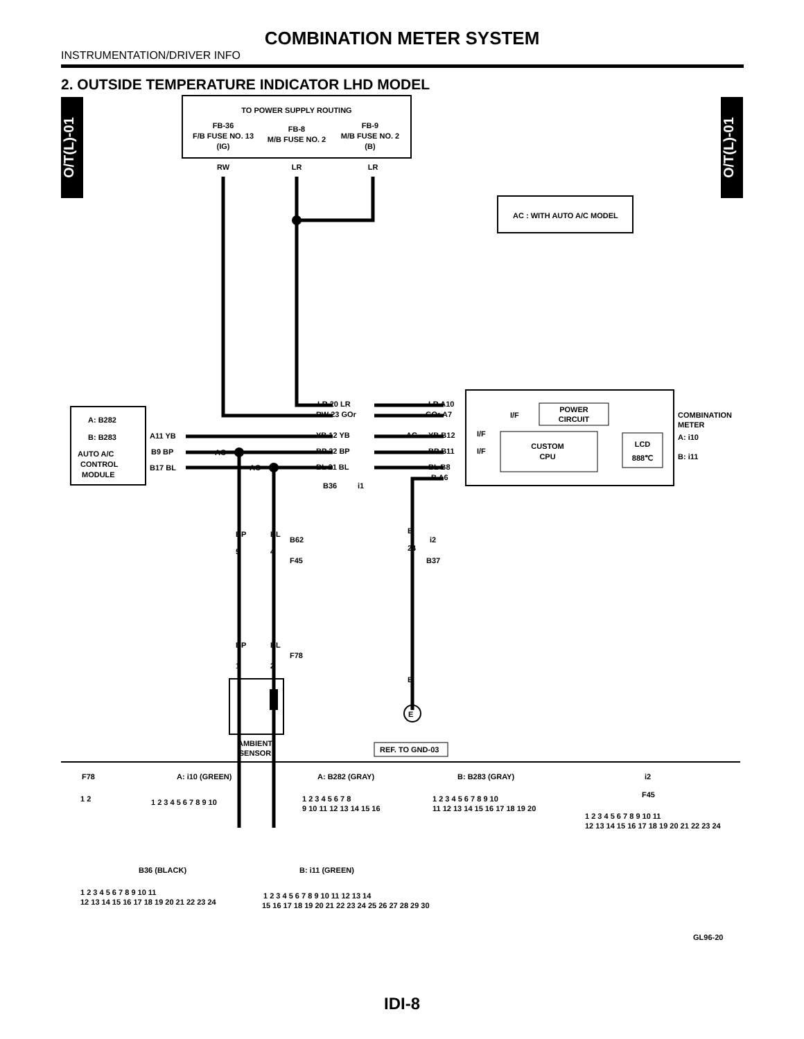COMBINATION METER SYSTEM
INSTRUMENTATION/DRIVER INFO
2. OUTSIDE TEMPERATURE INDICATOR LHD MODEL
O/T(L)-01
O/T(L)-01
TO POWER SUPPLY ROUTING
FB-36
F/B FUSE NO. 13
(IG)
FB-8
M/B FUSE NO. 2
FB-9
M/B FUSE NO. 2
(B)
RW
LR
LR
AC : WITH AUTO A/C MODEL
COMBINATION
METER
A: i10
B: i11
POWER
CIRCUIT
I/F
I/F
I/F
CUSTOM
CPU
LCD
888℃
LR A10
GOr A7
YB B12
BP B11
BL B8
B A6
LR 20 LR
RW 23 GOr
YB 12 YB
BP 22 BP
BL 21 BL
B36
i1
AC
AC
AC
A: B282
B: B283
AUTO A/C
CONTROL
MODULE
A11 YB
B9 BP
B17 BL
BP
BL
B62
F45
5
4
B
24
i2
B37
BP
BL
F78
1
2
AMBIENT
SENSOR
B
E
REF. TO GND-03
F78
A: i10 (GREEN)
A: B282 (GRAY)
B: B283 (GRAY)
i2
F45
1 2
1 2 3 4 5 6 7 8 9 10
1 2 3 4 5 6 7 8
9 10 11 12 13 14 15 16
1 2 3 4 5 6 7 8 9 10
11 12 13 14 15 16 17 18 19 20
1 2 3 4 5 6 7 8 9 10 11
12 13 14 15 16 17 18 19 20 21 22 23 24
B36 (BLACK)
B: i11 (GREEN)
1 2 3 4 5 6 7 8 9 10 11
12 13 14 15 16 17 18 19 20 21 22 23 24
1 2 3 4 5 6 7 8 9 10 11 12 13 14
15 16 17 18 19 20 21 22 23 24 25 26 27 28 29 30
GL96-20
IDI-8